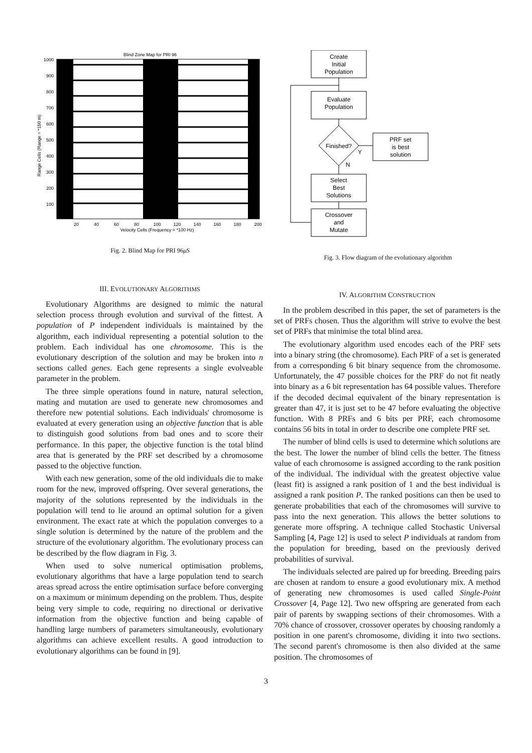Blind Zone Map for PRI 96
1000
900
800
700
600
500
400
300
200
100
20
40
60
80
100
120
140
160
180
200
Velocity Cells (Frequency = *100 Hz)
Range Cells (Range = *150 m)
Fig. 2. Blind Map for PRI 96μS
Create
Initial
Population
Evaluate
Population
Finished?
Y
N
PRF set
is best
solution
Select
Best
Solutions
Crossover
and
Mutate
Fig. 3. Flow diagram of the evolutionary algorithm
III. EVOLUTIONARY ALGORITHMS
Evolutionary Algorithms are designed to mimic the natural selection process through evolution and survival of the fittest. A population of P independent individuals is maintained by the algorithm, each individual representing a potential solution to the problem. Each individual has one chromosome. This is the evolutionary description of the solution and may be broken into n sections called genes. Each gene represents a single evolveable parameter in the problem.
The three simple operations found in nature, natural selection, mating and mutation are used to generate new chromosomes and therefore new potential solutions. Each individuals' chromosome is evaluated at every generation using an objective function that is able to distinguish good solutions from bad ones and to score their performance. In this paper, the objective function is the total blind area that is generated by the PRF set described by a chromosome passed to the objective function.
With each new generation, some of the old individuals die to make room for the new, improved offspring. Over several generations, the majority of the solutions represented by the individuals in the population will tend to lie around an optimal solution for a given environment. The exact rate at which the population converges to a single solution is determined by the nature of the problem and the structure of the evolutionary algorithm. The evolutionary process can be described by the flow diagram in Fig. 3.
When used to solve numerical optimisation problems, evolutionary algorithms that have a large population tend to search areas spread across the entire optimisation surface before converging on a maximum or minimum depending on the problem. Thus, despite being very simple to code, requiring no directional or derivative information from the objective function and being capable of handling large numbers of parameters simultaneously, evolutionary algorithms can achieve excellent results. A good introduction to evolutionary algorithms can be found in [9].
IV. ALGORITHM CONSTRUCTION
In the problem described in this paper, the set of parameters is the set of PRFs chosen. Thus the algorithm will strive to evolve the best set of PRFs that minimise the total blind area.
The evolutionary algorithm used encodes each of the PRF sets into a binary string (the chromosome). Each PRF of a set is generated from a corresponding 6 bit binary sequence from the chromosome. Unfortunately, the 47 possible choices for the PRF do not fit neatly into binary as a 6 bit representation has 64 possible values. Therefore if the decoded decimal equivalent of the binary representation is greater than 47, it is just set to be 47 before evaluating the objective function. With 8 PRFs and 6 bits per PRF, each chromosome contains 56 bits in total in order to describe one complete PRF set.
The number of blind cells is used to determine which solutions are the best. The lower the number of blind cells the better. The fitness value of each chromosome is assigned according to the rank position of the individual. The individual with the greatest objective value (least fit) is assigned a rank position of 1 and the best individual is assigned a rank position P. The ranked positions can then be used to generate probabilities that each of the chromosomes will survive to pass into the next generation. This allows the better solutions to generate more offspring. A technique called Stochastic Universal Sampling [4, Page 12] is used to select P individuals at random from the population for breeding, based on the previously derived probabilities of survival.
The individuals selected are paired up for breeding. Breeding pairs are chosen at random to ensure a good evolutionary mix. A method of generating new chromosomes is used called Single-Point Crossover [4, Page 12]. Two new offspring are generated from each pair of parents by swapping sections of their chromosomes. With a 70% chance of crossover, crossover operates by choosing randomly a position in one parent's chromosome, dividing it into two sections. The second parent's chromosome is then also divided at the same position. The chromosomes of
3